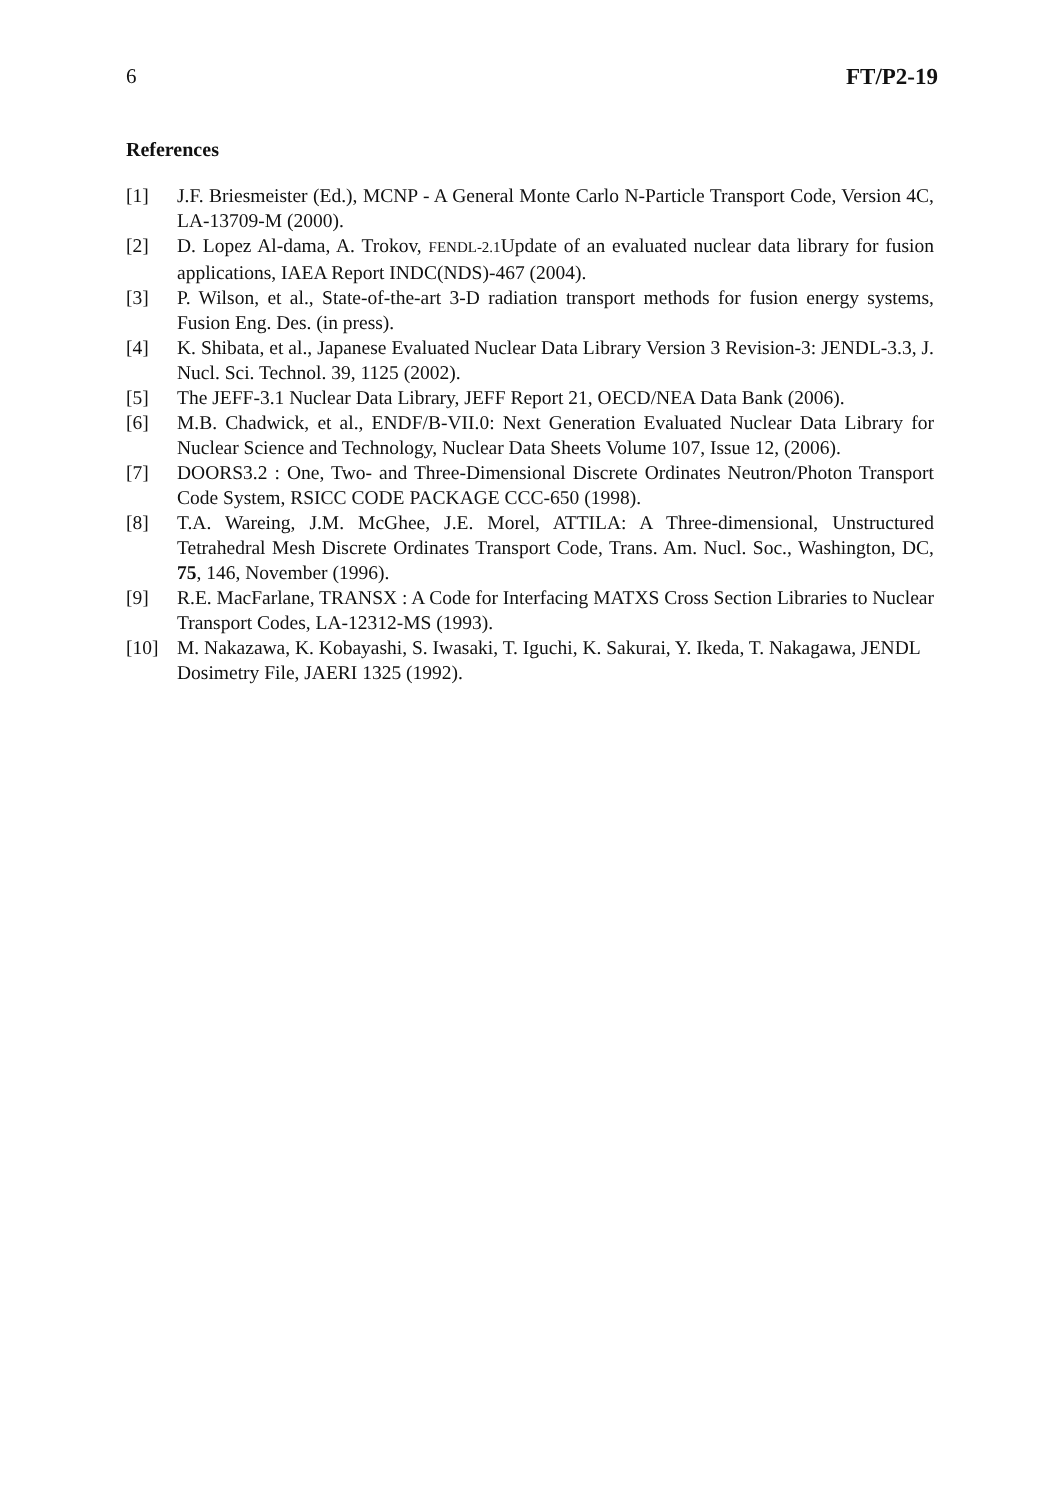6 FT/P2-19
References
[1] J.F. Briesmeister (Ed.), MCNP - A General Monte Carlo N-Particle Transport Code, Version 4C, LA-13709-M (2000).
[2] D. Lopez Al-dama, A. Trokov, FENDL-2.1 Update of an evaluated nuclear data library for fusion applications, IAEA Report INDC(NDS)-467 (2004).
[3] P. Wilson, et al., State-of-the-art 3-D radiation transport methods for fusion energy systems, Fusion Eng. Des. (in press).
[4] K. Shibata, et al., Japanese Evaluated Nuclear Data Library Version 3 Revision-3: JENDL-3.3, J. Nucl. Sci. Technol. 39, 1125 (2002).
[5] The JEFF-3.1 Nuclear Data Library, JEFF Report 21, OECD/NEA Data Bank (2006).
[6] M.B. Chadwick, et al., ENDF/B-VII.0: Next Generation Evaluated Nuclear Data Library for Nuclear Science and Technology, Nuclear Data Sheets Volume 107, Issue 12, (2006).
[7] DOORS3.2 : One, Two- and Three-Dimensional Discrete Ordinates Neutron/Photon Transport Code System, RSICC CODE PACKAGE CCC-650 (1998).
[8] T.A. Wareing, J.M. McGhee, J.E. Morel, ATTILA: A Three-dimensional, Unstructured Tetrahedral Mesh Discrete Ordinates Transport Code, Trans. Am. Nucl. Soc., Washington, DC, 75, 146, November (1996).
[9] R.E. MacFarlane, TRANSX : A Code for Interfacing MATXS Cross Section Libraries to Nuclear Transport Codes, LA-12312-MS (1993).
[10] M. Nakazawa, K. Kobayashi, S. Iwasaki, T. Iguchi, K. Sakurai, Y. Ikeda, T. Nakagawa, JENDL Dosimetry File, JAERI 1325 (1992).